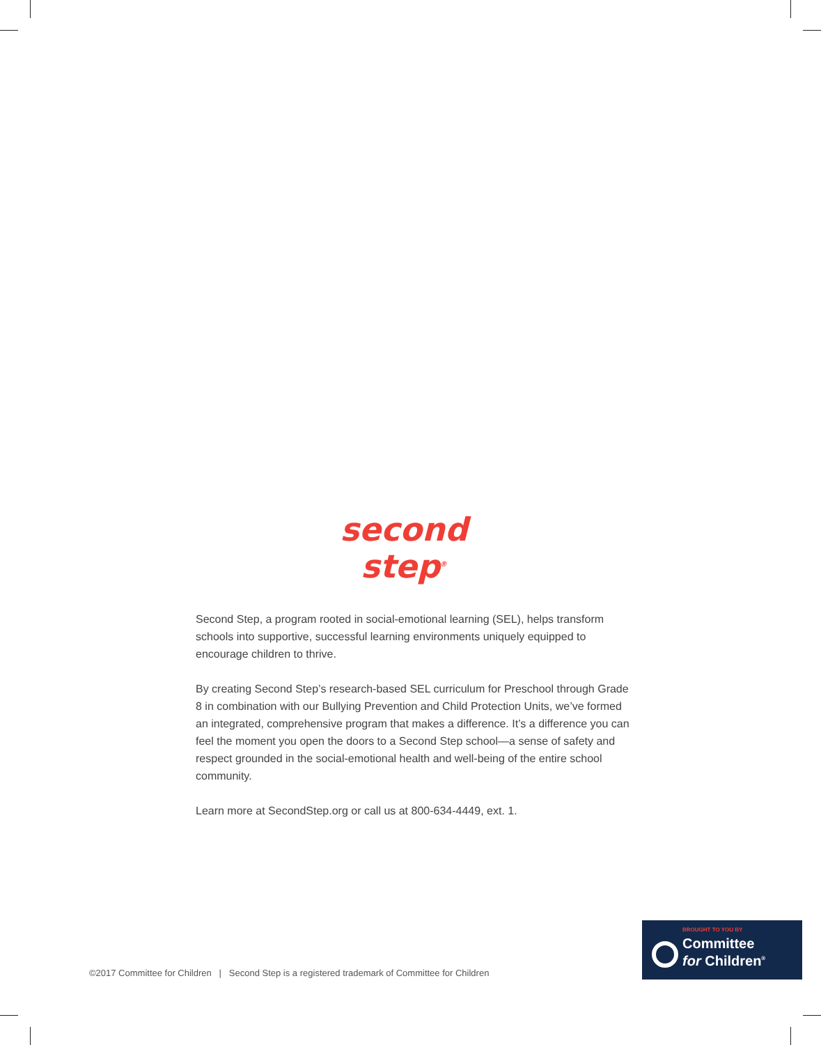second
step<sup>®</sup>
Second Step, a program rooted in social-emotional learning (SEL), helps transform schools into supportive, successful learning environments uniquely equipped to encourage children to thrive.
By creating Second Step’s research-based SEL curriculum for Preschool through Grade 8 in combination with our Bullying Prevention and Child Protection Units, we’ve formed an integrated, comprehensive program that makes a difference. It’s a difference you can feel the moment you open the doors to a Second Step school—a sense of safety and respect grounded in the social-emotional health and well-being of the entire school community.
Learn more at SecondStep.org or call us at 800-634-4449, ext. 1.
©2017 Committee for Children | Second Step is a registered trademark of Committee for Children
BROUGHT TO YOU BY
Committee
for Children<sup>®</sup>